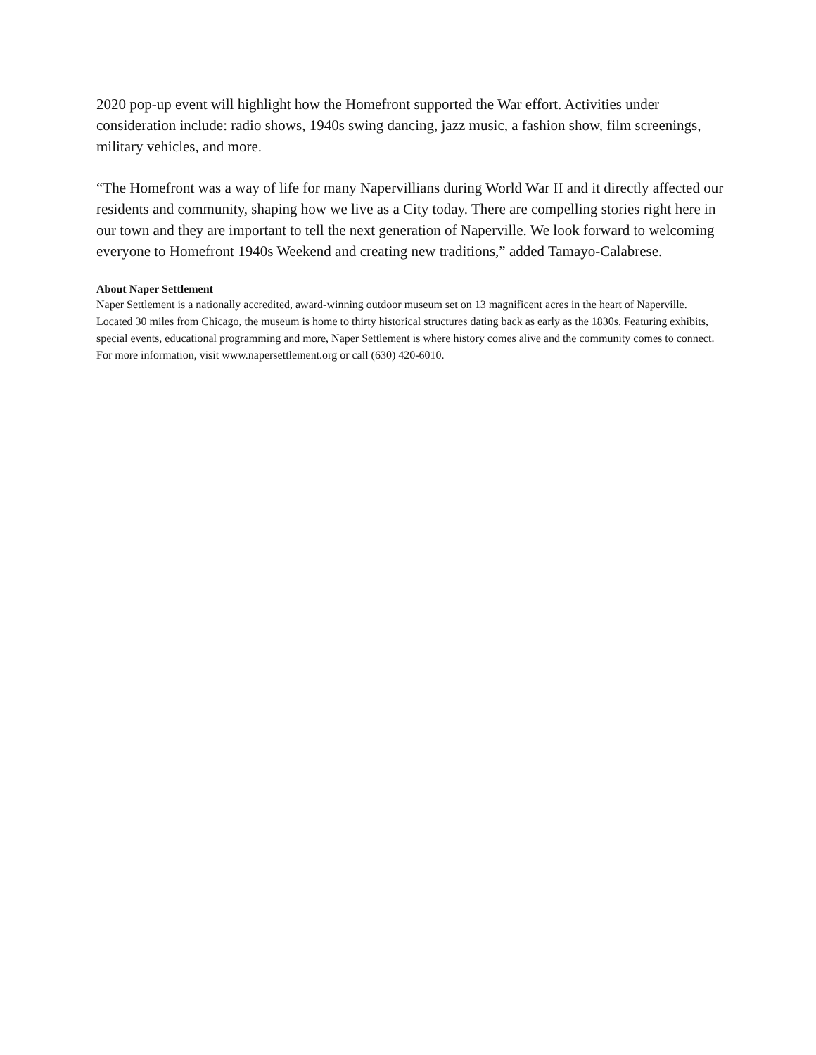2020 pop-up event will highlight how the Homefront supported the War effort. Activities under consideration include: radio shows, 1940s swing dancing, jazz music, a fashion show, film screenings, military vehicles, and more.
“The Homefront was a way of life for many Napervillians during World War II and it directly affected our residents and community, shaping how we live as a City today. There are compelling stories right here in our town and they are important to tell the next generation of Naperville. We look forward to welcoming everyone to Homefront 1940s Weekend and creating new traditions,” added Tamayo-Calabrese.
About Naper Settlement
Naper Settlement is a nationally accredited, award-winning outdoor museum set on 13 magnificent acres in the heart of Naperville. Located 30 miles from Chicago, the museum is home to thirty historical structures dating back as early as the 1830s. Featuring exhibits, special events, educational programming and more, Naper Settlement is where history comes alive and the community comes to connect. For more information, visit www.napersettlement.org or call (630) 420-6010.